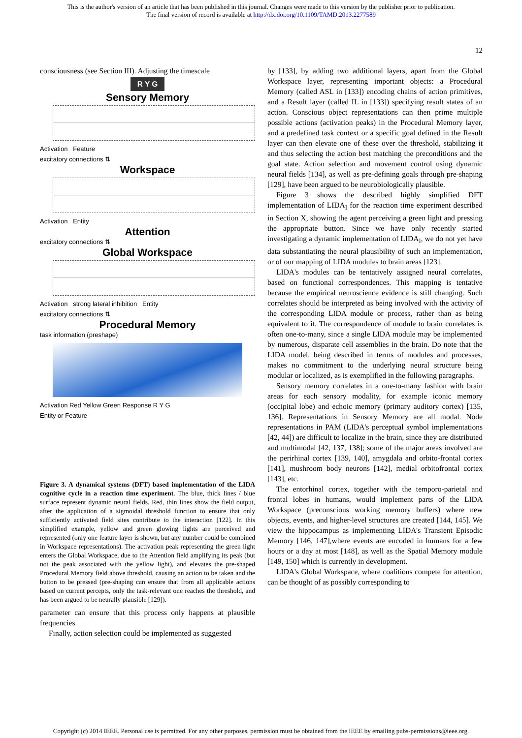This is the author's version of an article that has been published in this journal. Changes were made to this version by the publisher prior to publication.
The final version of record is available at http://dx.doi.org/10.1109/TAMD.2013.2277589
12
consciousness (see Section III). Adjusting the timescale
R Y G
Sensory Memory
Activation Feature
excitatory connections ⇅
Workspace
Activation Entity
Attention
excitatory connections ⇅
Global Workspace
Activation strong lateral inhibition Entity
excitatory connections ⇅
Procedural Memory
task information (preshape)
Activation Red Yellow Green Response R Y G
Entity or Feature
Figure 3. A dynamical systems (DFT) based implementation of the LIDA cognitive cycle in a reaction time experiment. The blue, thick lines / blue surface represent dynamic neural fields. Red, thin lines show the field output, after the application of a sigmoidal threshold function to ensure that only sufficiently activated field sites contribute to the interaction [122]. In this simplified example, yellow and green glowing lights are perceived and represented (only one feature layer is shown, but any number could be combined in Workspace representations). The activation peak representing the green light enters the Global Workspace, due to the Attention field amplifying its peak (but not the peak associated with the yellow light), and elevates the pre-shaped Procedural Memory field above threshold, causing an action to be taken and the button to be pressed (pre-shaping can ensure that from all applicable actions based on current percepts, only the task-relevant one reaches the threshold, and has been argued to be neurally plausible [129]).
parameter can ensure that this process only happens at plausible frequencies.
Finally, action selection could be implemented as suggested
by [133], by adding two additional layers, apart from the Global Workspace layer, representing important objects: a Procedural Memory (called ASL in [133]) encoding chains of action primitives, and a Result layer (called IL in [133]) specifying result states of an action. Conscious object representations can then prime multiple possible actions (activation peaks) in the Procedural Memory layer, and a predefined task context or a specific goal defined in the Result layer can then elevate one of these over the threshold, stabilizing it and thus selecting the action best matching the preconditions and the goal state. Action selection and movement control using dynamic neural fields [134], as well as pre-defining goals through pre-shaping [129], have been argued to be neurobiologically plausible.
Figure 3 shows the described highly simplified DFT implementation of LIDA<sub>I</sub> for the reaction time experiment described in Section X, showing the agent perceiving a green light and pressing the appropriate button. Since we have only recently started investigating a dynamic implementation of LIDA<sub>I</sub>, we do not yet have data substantiating the neural plausibility of such an implementation, or of our mapping of LIDA modules to brain areas [123].
LIDA's modules can be tentatively assigned neural correlates, based on functional correspondences. This mapping is tentative because the empirical neuroscience evidence is still changing. Such correlates should be interpreted as being involved with the activity of the corresponding LIDA module or process, rather than as being equivalent to it. The correspondence of module to brain correlates is often one-to-many, since a single LIDA module may be implemented by numerous, disparate cell assemblies in the brain. Do note that the LIDA model, being described in terms of modules and processes, makes no commitment to the underlying neural structure being modular or localized, as is exemplified in the following paragraphs.
Sensory memory correlates in a one-to-many fashion with brain areas for each sensory modality, for example iconic memory (occipital lobe) and echoic memory (primary auditory cortex) [135, 136]. Representations in Sensory Memory are all modal. Node representations in PAM (LIDA's perceptual symbol implementations [42, 44]) are difficult to localize in the brain, since they are distributed and multimodal [42, 137, 138]; some of the major areas involved are the perirhinal cortex [139, 140], amygdala and orbito-frontal cortex [141], mushroom body neurons [142], medial orbitofrontal cortex [143], etc.
The entorhinal cortex, together with the temporo-parietal and frontal lobes in humans, would implement parts of the LIDA Workspace (preconscious working memory buffers) where new objects, events, and higher-level structures are created [144, 145]. We view the hippocampus as implementing LIDA's Transient Episodic Memory [146, 147],where events are encoded in humans for a few hours or a day at most [148], as well as the Spatial Memory module [149, 150] which is currently in development.
LIDA's Global Workspace, where coalitions compete for attention, can be thought of as possibly corresponding to
Copyright (c) 2014 IEEE. Personal use is permitted. For any other purposes, permission must be obtained from the IEEE by emailing pubs-permissions@ieee.org.